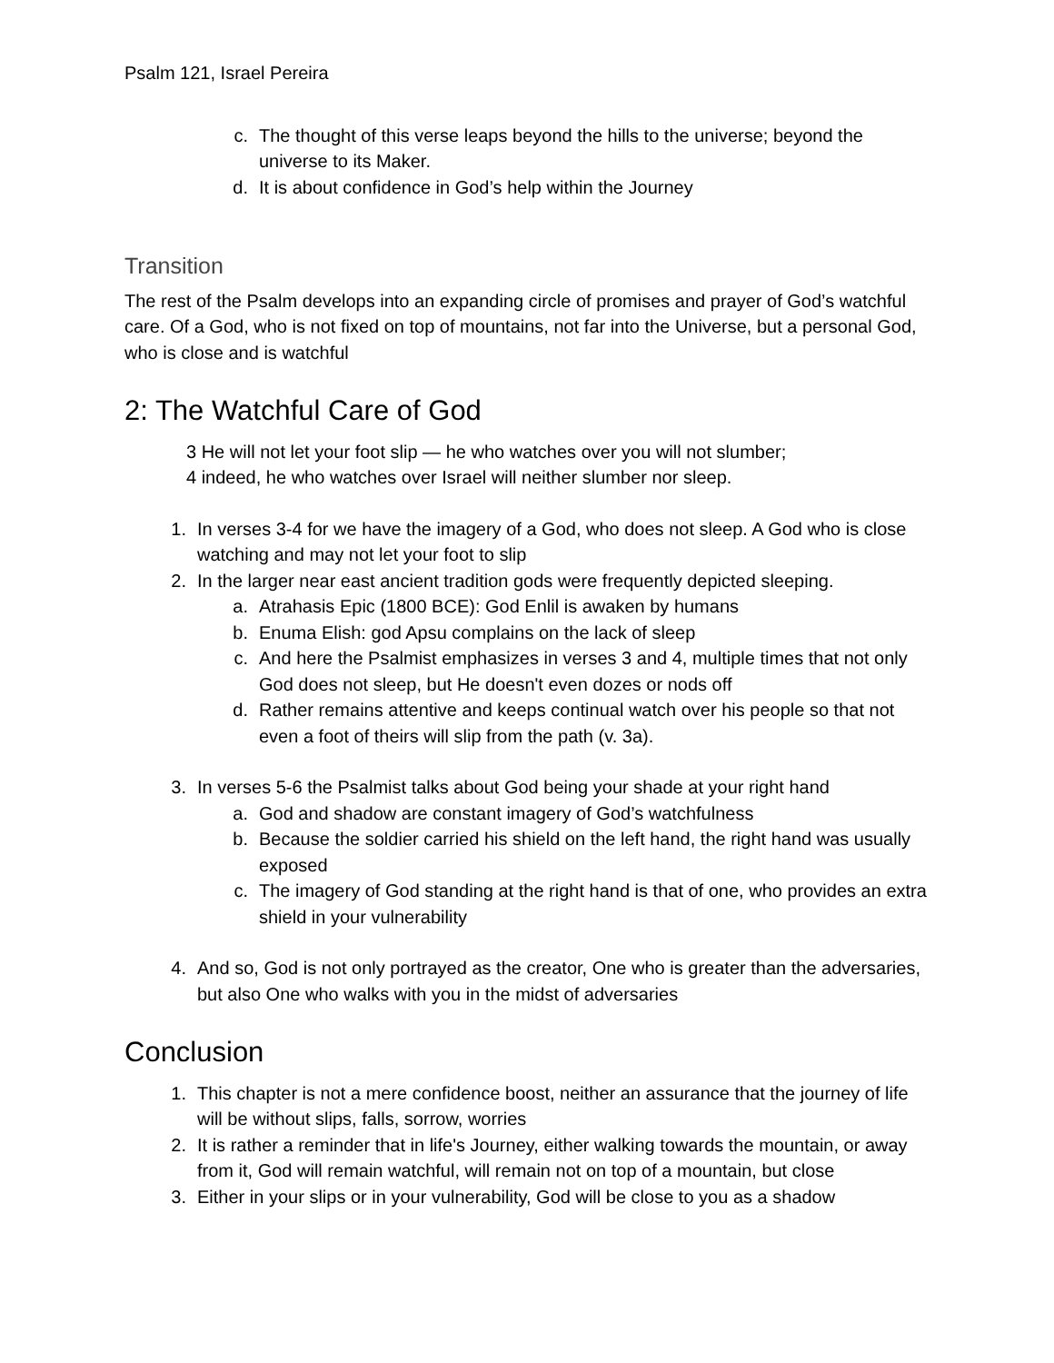Psalm 121, Israel Pereira
c. The thought of this verse leaps beyond the hills to the universe; beyond the universe to its Maker.
d. It is about confidence in God’s help within the Journey
Transition
The rest of the Psalm develops into an expanding circle of promises and prayer of God’s watchful care. Of a God, who is not fixed on top of mountains, not far into the Universe, but a personal God, who is close and is watchful
2: The Watchful Care of God
3 He will not let your foot slip — he who watches over you will not slumber;
4 indeed, he who watches over Israel will neither slumber nor sleep.
1. In verses 3-4 for we have the imagery of a God, who does not sleep. A God who is close watching and may not let your foot to slip
2. In the larger near east ancient tradition gods were frequently depicted sleeping.
a. Atrahasis Epic (1800 BCE): God Enlil is awaken by humans
b. Enuma Elish: god Apsu complains on the lack of sleep
c. And here the Psalmist emphasizes in verses 3 and 4, multiple times that not only God does not sleep, but He doesn't even dozes or nods off
d. Rather remains attentive and keeps continual watch over his people so that not even a foot of theirs will slip from the path (v. 3a).
3. In verses 5-6 the Psalmist talks about God being your shade at your right hand
a. God and shadow are constant imagery of God’s watchfulness
b. Because the soldier carried his shield on the left hand, the right hand was usually exposed
c. The imagery of God standing at the right hand is that of one, who provides an extra shield in your vulnerability
4. And so, God is not only portrayed as the creator, One who is greater than the adversaries, but also One who walks with you in the midst of adversaries
Conclusion
1. This chapter is not a mere confidence boost, neither an assurance that the journey of life will be without slips, falls, sorrow, worries
2. It is rather a reminder that in life's Journey, either walking towards the mountain, or away from it, God will remain watchful, will remain not on top of a mountain, but close
3. Either in your slips or in your vulnerability, God will be close to you as a shadow